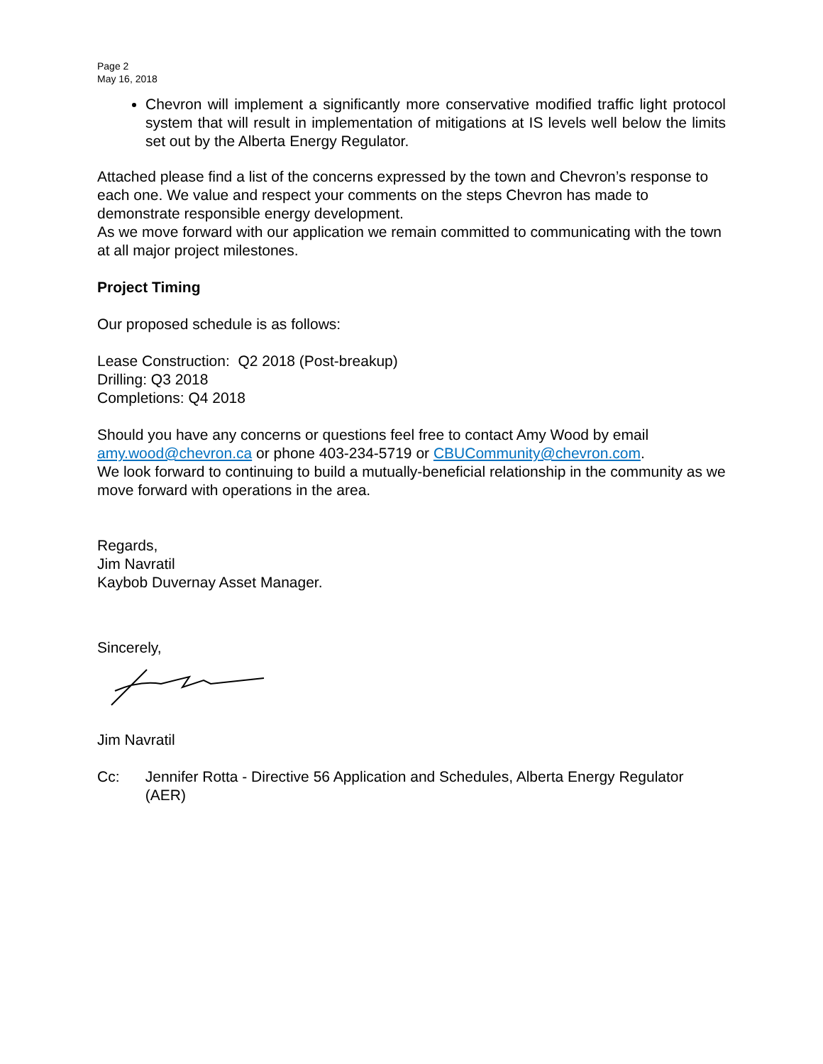Page 2
May 16, 2018
Chevron will implement a significantly more conservative modified traffic light protocol system that will result in implementation of mitigations at IS levels well below the limits set out by the Alberta Energy Regulator.
Attached please find a list of the concerns expressed by the town and Chevron’s response to each one. We value and respect your comments on the steps Chevron has made to demonstrate responsible energy development.
As we move forward with our application we remain committed to communicating with the town at all major project milestones.
Project Timing
Our proposed schedule is as follows:
Lease Construction: Q2 2018 (Post-breakup)
Drilling: Q3 2018
Completions: Q4 2018
Should you have any concerns or questions feel free to contact Amy Wood by email amy.wood@chevron.ca or phone 403-234-5719 or CBUCommunity@chevron.com.
We look forward to continuing to build a mutually-beneficial relationship in the community as we move forward with operations in the area.
Regards,
Jim Navratil
Kaybob Duvernay Asset Manager.
Sincerely,
Jim Navratil
Cc: Jennifer Rotta - Directive 56 Application and Schedules, Alberta Energy Regulator (AER)